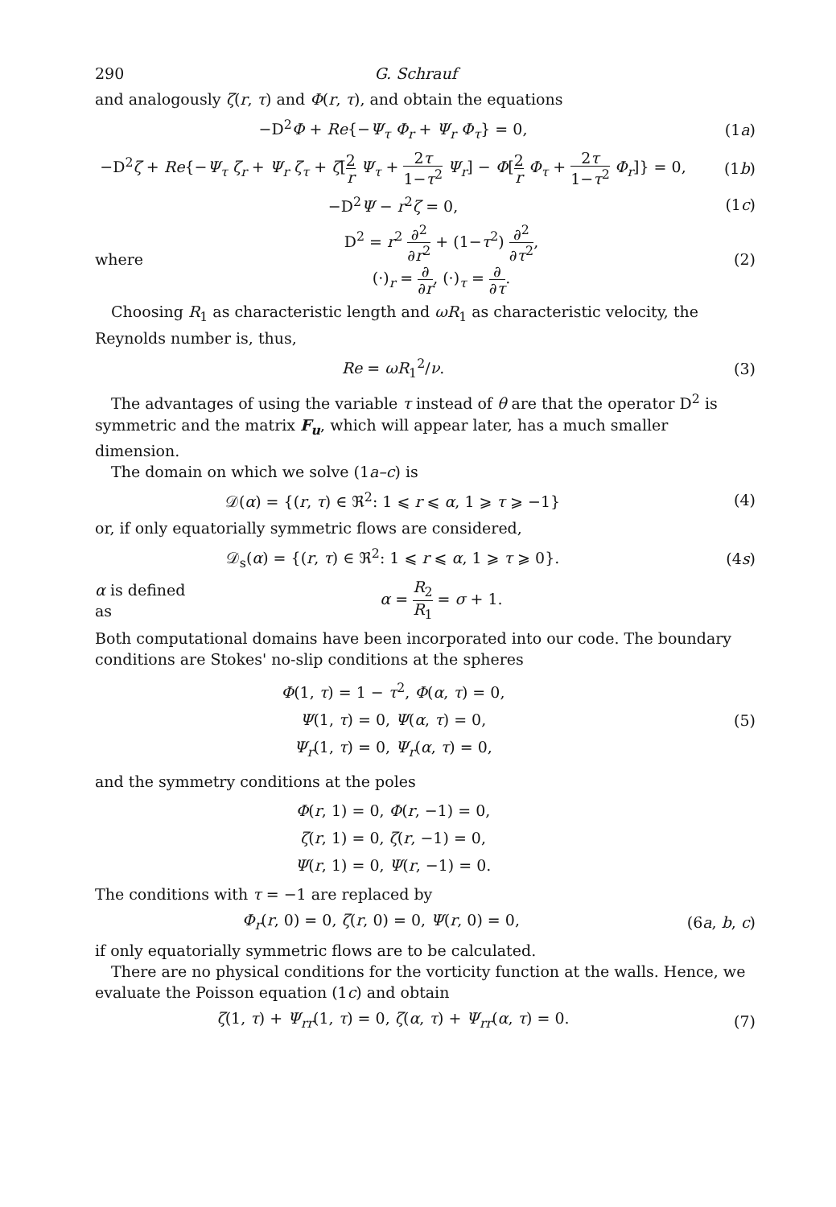290 G. Schrauf
and analogously ζ(r, τ) and Φ(r, τ), and obtain the equations
−D<sup>2</sup>Φ + Re{−Ψ<sub>τ</sub> Φ<sub>r</sub> + Ψ<sub>r</sub> Φ<sub>τ</sub>} = 0, (1a)
−D<sup>2</sup>ζ + Re{−Ψ<sub>τ</sub> ζ<sub>r</sub> + Ψ<sub>r</sub> ζ<sub>τ</sub> + ζ[2 r Ψ<sub>τ</sub> + 2τ 1−τ<sup>2</sup> Ψ<sub>r</sub>] − Φ[2 r Φ<sub>τ</sub> + 2τ 1−τ<sup>2</sup> Φ<sub>r</sub>]} = 0,
(1b)
−D<sup>2</sup>Ψ − r<sup>2</sup>ζ = 0, (1c)
where
D<sup>2</sup> = r<sup>2</sup> ∂<sup>2</sup> ∂r<sup>2</sup> + (1−τ<sup>2</sup>) ∂<sup>2</sup> ∂τ<sup>2</sup>,
(·)<sub>r</sub> = ∂ ∂r, (·)<sub>τ</sub> = ∂ ∂τ.
(2)
Choosing R<sub>1</sub> as characteristic length and ωR<sub>1</sub> as characteristic velocity, the Reynolds number is, thus,
Re = ωR<sub>1</sub><sup>2</sup>/ν. (3)
The advantages of using the variable τ instead of θ are that the operator D<sup>2</sup> is symmetric and the matrix F<sub>u</sub>, which will appear later, has a much smaller dimension.
The domain on which we solve (1a–c) is
𝒟(α) = {(r, τ) ∈ ℜ<sup>2</sup>: 1 ⩽ r ⩽ α, 1 ⩾ τ ⩾ −1}
(4)
or, if only equatorially symmetric flows are considered,
𝒟<sub>s</sub>(α) = {(r, τ) ∈ ℜ<sup>2</sup>: 1 ⩽ r ⩽ α, 1 ⩾ τ ⩾ 0}.
(4s)
α is defined as
α = R<sub>2</sub> R<sub>1</sub> = σ + 1.
Both computational domains have been incorporated into our code. The boundary conditions are Stokes' no-slip conditions at the spheres
Φ(1, τ) = 1 − τ<sup>2</sup>, Φ(α, τ) = 0,
Ψ(1, τ) = 0, Ψ(α, τ) = 0,
Ψ<sub>r</sub>(1, τ) = 0, Ψ<sub>r</sub>(α, τ) = 0,
(5)
and the symmetry conditions at the poles
Φ(r, 1) = 0, Φ(r, −1) = 0,
ζ(r, 1) = 0, ζ(r, −1) = 0,
Ψ(r, 1) = 0, Ψ(r, −1) = 0.
The conditions with τ = −1 are replaced by
Φ<sub>r</sub>(r, 0) = 0, ζ(r, 0) = 0, Ψ(r, 0) = 0,
(6a, b, c)
if only equatorially symmetric flows are to be calculated.
There are no physical conditions for the vorticity function at the walls. Hence, we evaluate the Poisson equation (1c) and obtain
ζ(1, τ) + Ψ<sub>rr</sub>(1, τ) = 0, ζ(α, τ) + Ψ<sub>rr</sub>(α, τ) = 0.
(7)